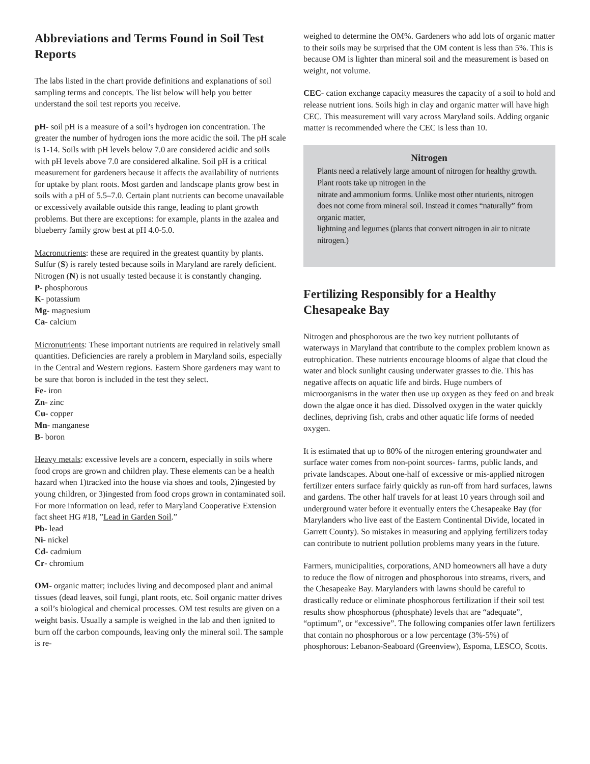Abbreviations and Terms Found in Soil Test Reports
The labs listed in the chart provide definitions and explanations of soil sampling terms and concepts. The list below will help you better understand the soil test reports you receive.
pH- soil pH is a measure of a soil’s hydrogen ion concentration. The greater the number of hydrogen ions the more acidic the soil. The pH scale is 1-14. Soils with pH levels below 7.0 are considered acidic and soils with pH levels above 7.0 are considered alkaline. Soil pH is a critical measurement for gardeners because it affects the availability of nutrients for uptake by plant roots. Most garden and landscape plants grow best in soils with a pH of 5.5–7.0. Certain plant nutrients can become unavailable or excessively available outside this range, leading to plant growth problems. But there are exceptions: for example, plants in the azalea and blueberry family grow best at pH 4.0-5.0.
Macronutrients: these are required in the greatest quantity by plants. Sulfur (S) is rarely tested because soils in Maryland are rarely deficient. Nitrogen (N) is not usually tested because it is constantly changing.
P- phosphorous
K- potassium
Mg- magnesium
Ca- calcium
Micronutrients: These important nutrients are required in relatively small quantities. Deficiencies are rarely a problem in Maryland soils, especially in the Central and Western regions. Eastern Shore gardeners may want to be sure that boron is included in the test they select.
Fe- iron
Zn- zinc
Cu- copper
Mn- manganese
B- boron
Heavy metals: excessive levels are a concern, especially in soils where food crops are grown and children play. These elements can be a health hazard when 1)tracked into the house via shoes and tools, 2)ingested by young children, or 3)ingested from food crops grown in contaminated soil. For more information on lead, refer to Maryland Cooperative Extension fact sheet HG #18, ”Lead in Garden Soil.”
Pb- lead
Ni- nickel
Cd- cadmium
Cr- chromium
OM- organic matter; includes living and decomposed plant and animal tissues (dead leaves, soil fungi, plant roots, etc. Soil organic matter drives a soil’s biological and chemical processes. OM test results are given on a weight basis. Usually a sample is weighed in the lab and then ignited to burn off the carbon compounds, leaving only the mineral soil. The sample is re-
weighed to determine the OM%. Gardeners who add lots of organic matter to their soils may be surprised that the OM content is less than 5%. This is because OM is lighter than mineral soil and the measurement is based on weight, not volume.
CEC- cation exchange capacity measures the capacity of a soil to hold and release nutrient ions. Soils high in clay and organic matter will have high CEC. This measurement will vary across Maryland soils. Adding organic matter is recommended where the CEC is less than 10.
Nitrogen
Plants need a relatively large amount of nitrogen for healthy growth. Plant roots take up nitrogen in the
nitrate and ammonium forms. Unlike most other nturients, nitrogen does not come from mineral soil. Instead it comes “naturally” from organic matter,
lightning and legumes (plants that convert nitrogen in air to nitrate nitrogen.)
Fertilizing Responsibly for a Healthy Chesapeake Bay
Nitrogen and phosphorous are the two key nutrient pollutants of waterways in Maryland that contribute to the complex problem known as eutrophication. These nutrients encourage blooms of algae that cloud the water and block sunlight causing underwater grasses to die. This has negative affects on aquatic life and birds. Huge numbers of microorganisms in the water then use up oxygen as they feed on and break down the algae once it has died. Dissolved oxygen in the water quickly declines, depriving fish, crabs and other aquatic life forms of needed oxygen.
It is estimated that up to 80% of the nitrogen entering groundwater and surface water comes from non-point sources- farms, public lands, and private landscapes. About one-half of excessive or mis-applied nitrogen fertilizer enters surface fairly quickly as run-off from hard surfaces, lawns and gardens. The other half travels for at least 10 years through soil and underground water before it eventually enters the Chesapeake Bay (for Marylanders who live east of the Eastern Continental Divide, located in Garrett County). So mistakes in measuring and applying fertilizers today can contribute to nutrient pollution problems many years in the future.
Farmers, municipalities, corporations, AND homeowners all have a duty to reduce the flow of nitrogen and phosphorous into streams, rivers, and the Chesapeake Bay. Marylanders with lawns should be careful to drastically reduce or eliminate phosphorous fertilization if their soil test results show phosphorous (phosphate) levels that are “adequate”, “optimum”, or “excessive”. The following companies offer lawn fertilizers that contain no phosphorous or a low percentage (3%-5%) of phosphorous: Lebanon-Seaboard (Greenview), Espoma, LESCO, Scotts.